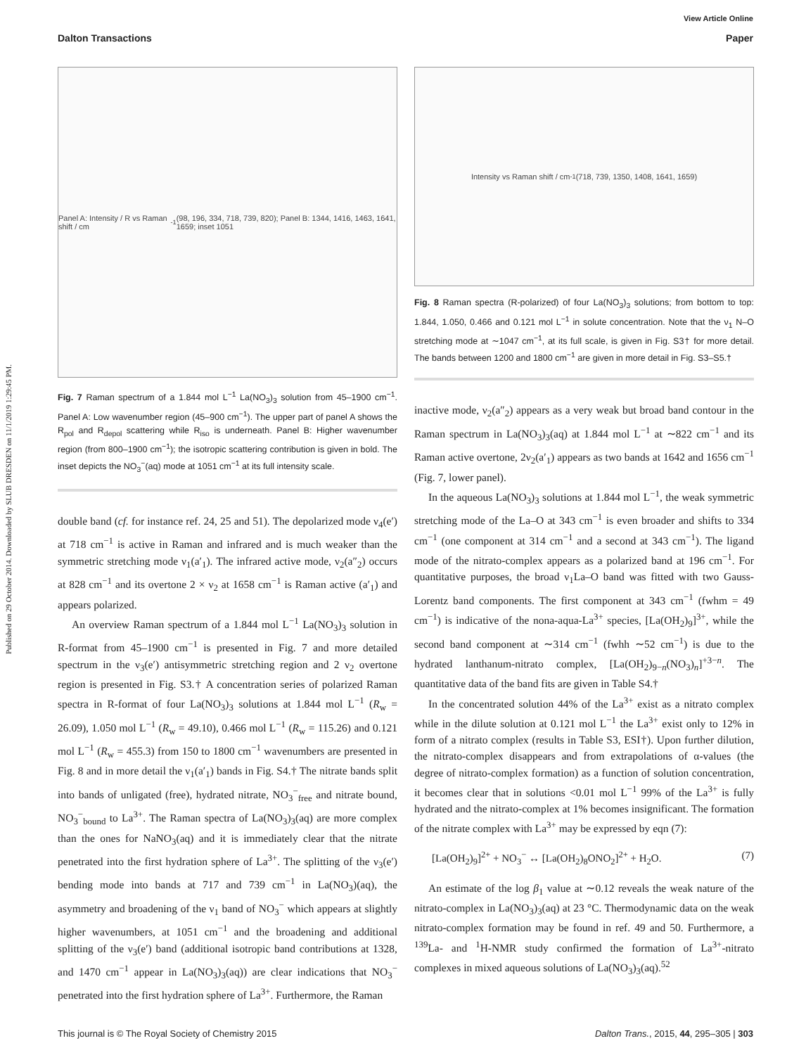View Article Online
Dalton Transactions Paper
Published on 29 October 2014. Downloaded by SLUB DRESDEN on 11/1/2019 1:29:45 PM.
Panel A: Intensity / R vs Raman shift / cm<sup>-1</sup> (98, 196, 334, 718, 739, 820); Panel B: 1344, 1416, 1463, 1641, 1659; inset 1051
Fig. 7 Raman spectrum of a 1.844 mol L<sup>−1</sup> La(NO<sub>3</sub>)<sub>3</sub> solution from 45–1900 cm<sup>−1</sup>. Panel A: Low wavenumber region (45–900 cm<sup>−1</sup>). The upper part of panel A shows the R<sub>pol</sub> and R<sub>depol</sub> scattering while R<sub>iso</sub> is underneath. Panel B: Higher wavenumber region (from 800–1900 cm<sup>−1</sup>); the isotropic scattering contribution is given in bold. The inset depicts the NO<sub>3</sub><sup>−</sup>(aq) mode at 1051 cm<sup>−1</sup> at its full intensity scale.
double band (cf. for instance ref. 24, 25 and 51). The depolarized mode ν<sub>4</sub>(e′) at 718 cm<sup>−1</sup> is active in Raman and infrared and is much weaker than the symmetric stretching mode ν<sub>1</sub>(a′<sub>1</sub>). The infrared active mode, ν<sub>2</sub>(a″<sub>2</sub>) occurs at 828 cm<sup>−1</sup> and its overtone 2 × ν<sub>2</sub> at 1658 cm<sup>−1</sup> is Raman active (a′<sub>1</sub>) and appears polarized.
An overview Raman spectrum of a 1.844 mol L<sup>−1</sup> La(NO<sub>3</sub>)<sub>3</sub> solution in R-format from 45–1900 cm<sup>−1</sup> is presented in Fig. 7 and more detailed spectrum in the ν<sub>3</sub>(e′) antisymmetric stretching region and 2 ν<sub>2</sub> overtone region is presented in Fig. S3.† A concentration series of polarized Raman spectra in R-format of four La(NO<sub>3</sub>)<sub>3</sub> solutions at 1.844 mol L<sup>−1</sup> (R<sub>w</sub> = 26.09), 1.050 mol L<sup>−1</sup> (R<sub>w</sub> = 49.10), 0.466 mol L<sup>−1</sup> (R<sub>w</sub> = 115.26) and 0.121 mol L<sup>−1</sup> (R<sub>w</sub> = 455.3) from 150 to 1800 cm<sup>−1</sup> wavenumbers are presented in Fig. 8 and in more detail the ν<sub>1</sub>(a′<sub>1</sub>) bands in Fig. S4.† The nitrate bands split into bands of unligated (free), hydrated nitrate, NO<sub>3</sub><sup>−</sup><sub>free</sub> and nitrate bound, NO<sub>3</sub><sup>−</sup><sub>bound</sub> to La<sup>3+</sup>. The Raman spectra of La(NO<sub>3</sub>)<sub>3</sub>(aq) are more complex than the ones for NaNO<sub>3</sub>(aq) and it is immediately clear that the nitrate penetrated into the first hydration sphere of La<sup>3+</sup>. The splitting of the ν<sub>3</sub>(e′) bending mode into bands at 717 and 739 cm<sup>−1</sup> in La(NO<sub>3</sub>)(aq), the asymmetry and broadening of the ν<sub>1</sub> band of NO<sub>3</sub><sup>−</sup> which appears at slightly higher wavenumbers, at 1051 cm<sup>−1</sup> and the broadening and additional splitting of the ν<sub>3</sub>(e′) band (additional isotropic band contributions at 1328, and 1470 cm<sup>−1</sup> appear in La(NO<sub>3</sub>)<sub>3</sub>(aq)) are clear indications that NO<sub>3</sub><sup>−</sup> penetrated into the first hydration sphere of La<sup>3+</sup>. Furthermore, the Raman
Intensity vs Raman shift / cm<sup>-1</sup> (718, 739, 1350, 1408, 1641, 1659)
Fig. 8 Raman spectra (R-polarized) of four La(NO<sub>3</sub>)<sub>3</sub> solutions; from bottom to top: 1.844, 1.050, 0.466 and 0.121 mol L<sup>−1</sup> in solute concentration. Note that the ν<sub>1</sub> N–O stretching mode at ∼1047 cm<sup>−1</sup>, at its full scale, is given in Fig. S3† for more detail. The bands between 1200 and 1800 cm<sup>−1</sup> are given in more detail in Fig. S3–S5.†
inactive mode, ν<sub>2</sub>(a″<sub>2</sub>) appears as a very weak but broad band contour in the Raman spectrum in La(NO<sub>3</sub>)<sub>3</sub>(aq) at 1.844 mol L<sup>−1</sup> at ∼822 cm<sup>−1</sup> and its Raman active overtone, 2ν<sub>2</sub>(a′<sub>1</sub>) appears as two bands at 1642 and 1656 cm<sup>−1</sup> (Fig. 7, lower panel).
In the aqueous La(NO<sub>3</sub>)<sub>3</sub> solutions at 1.844 mol L<sup>−1</sup>, the weak symmetric stretching mode of the La–O at 343 cm<sup>−1</sup> is even broader and shifts to 334 cm<sup>−1</sup> (one component at 314 cm<sup>−1</sup> and a second at 343 cm<sup>−1</sup>). The ligand mode of the nitrato-complex appears as a polarized band at 196 cm<sup>−1</sup>. For quantitative purposes, the broad ν<sub>1</sub>La–O band was fitted with two Gauss-Lorentz band components. The first component at 343 cm<sup>−1</sup> (fwhm = 49 cm<sup>−1</sup>) is indicative of the nona-aqua-La<sup>3+</sup> species, [La(OH<sub>2</sub>)<sub>9</sub>]<sup>3+</sup>, while the second band component at ∼314 cm<sup>−1</sup> (fwhh ∼52 cm<sup>−1</sup>) is due to the hydrated lanthanum-nitrato complex, [La(OH<sub>2</sub>)<sub>9−n</sub>(NO<sub>3</sub>)<sub>n</sub>]<sup>+3−n</sup>. The quantitative data of the band fits are given in Table S4.†
In the concentrated solution 44% of the La<sup>3+</sup> exist as a nitrato complex while in the dilute solution at 0.121 mol L<sup>−1</sup> the La<sup>3+</sup> exist only to 12% in form of a nitrato complex (results in Table S3, ESI†). Upon further dilution, the nitrato-complex disappears and from extrapolations of α-values (the degree of nitrato-complex formation) as a function of solution concentration, it becomes clear that in solutions <0.01 mol L<sup>−1</sup> 99% of the La<sup>3+</sup> is fully hydrated and the nitrato-complex at 1% becomes insignificant. The formation of the nitrate complex with La<sup>3+</sup> may be expressed by eqn (7):
[La(OH<sub>2</sub>)<sub>9</sub>]<sup>2+</sup> + NO<sub>3</sub><sup>−</sup> ↔ [La(OH<sub>2</sub>)<sub>8</sub>ONO<sub>2</sub>]<sup>2+</sup> + H<sub>2</sub>O. (7)
An estimate of the log β<sub>1</sub> value at ∼0.12 reveals the weak nature of the nitrato-complex in La(NO<sub>3</sub>)<sub>3</sub>(aq) at 23 °C. Thermodynamic data on the weak nitrato-complex formation may be found in ref. 49 and 50. Furthermore, a <sup>139</sup>La- and <sup>1</sup>H-NMR study confirmed the formation of La<sup>3+</sup>-nitrato complexes in mixed aqueous solutions of La(NO<sub>3</sub>)<sub>3</sub>(aq).<sup>52</sup>
This journal is © The Royal Society of Chemistry 2015 Dalton Trans., 2015, 44, 295–305 | 303